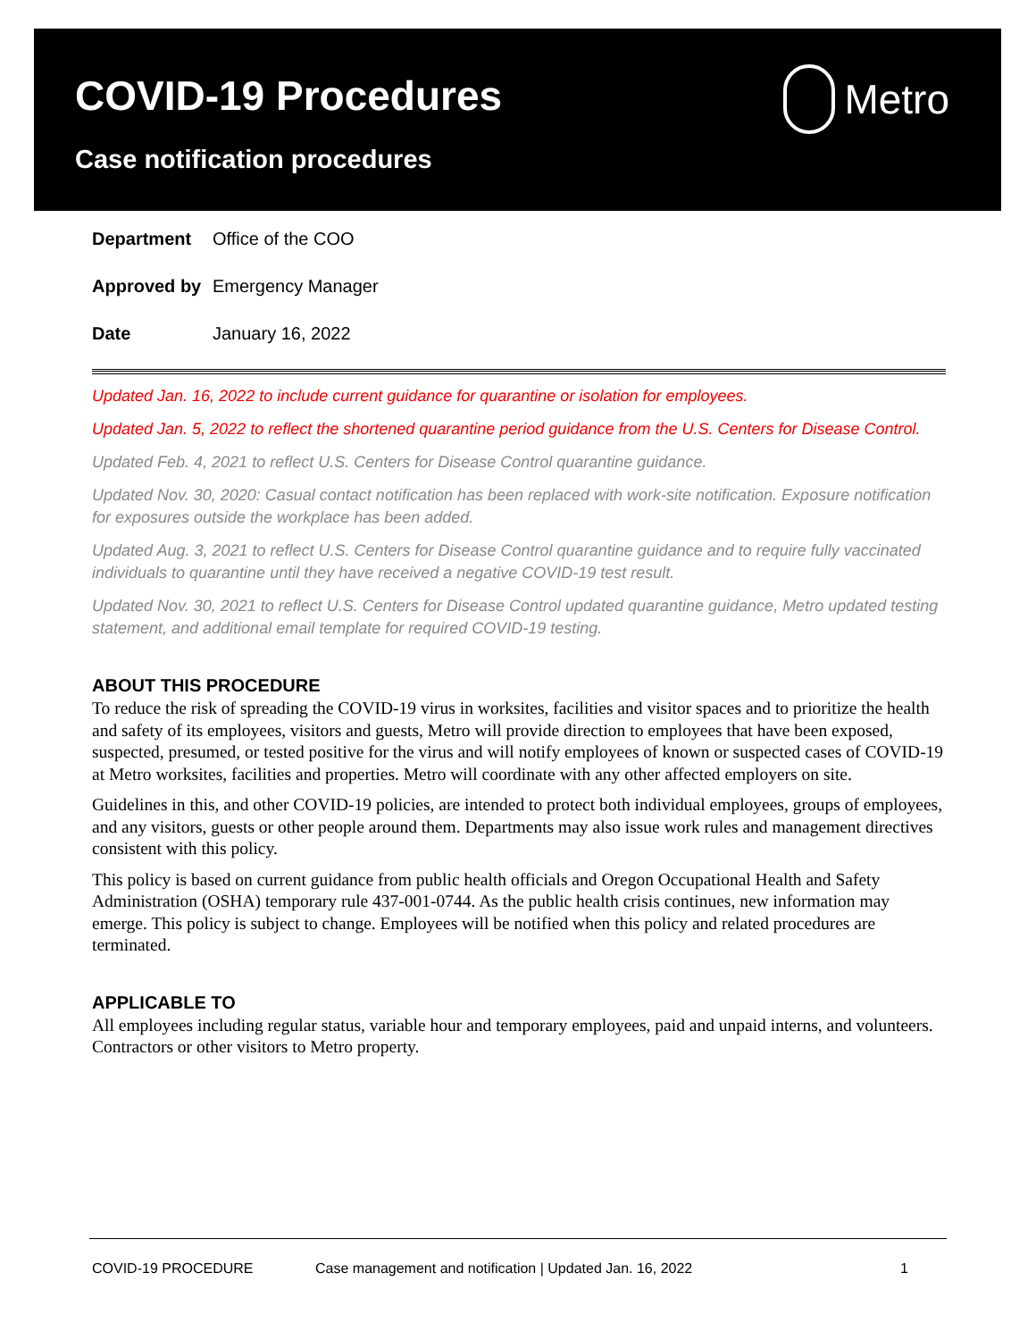COVID-19 Procedures
Case notification procedures
Metro
Department Office of the COO
Approved by Emergency Manager
Date January 16, 2022
Updated Jan. 16, 2022 to include current guidance for quarantine or isolation for employees.
Updated Jan. 5, 2022 to reflect the shortened quarantine period guidance from the U.S. Centers for Disease Control.
Updated Feb. 4, 2021 to reflect U.S. Centers for Disease Control quarantine guidance.
Updated Nov. 30, 2020: Casual contact notification has been replaced with work-site notification. Exposure notification for exposures outside the workplace has been added.
Updated Aug. 3, 2021 to reflect U.S. Centers for Disease Control quarantine guidance and to require fully vaccinated individuals to quarantine until they have received a negative COVID-19 test result.
Updated Nov. 30, 2021 to reflect U.S. Centers for Disease Control updated quarantine guidance, Metro updated testing statement, and additional email template for required COVID-19 testing.
ABOUT THIS PROCEDURE
To reduce the risk of spreading the COVID-19 virus in worksites, facilities and visitor spaces and to prioritize the health and safety of its employees, visitors and guests, Metro will provide direction to employees that have been exposed, suspected, presumed, or tested positive for the virus and will notify employees of known or suspected cases of COVID-19 at Metro worksites, facilities and properties. Metro will coordinate with any other affected employers on site.
Guidelines in this, and other COVID-19 policies, are intended to protect both individual employees, groups of employees, and any visitors, guests or other people around them. Departments may also issue work rules and management directives consistent with this policy.
This policy is based on current guidance from public health officials and Oregon Occupational Health and Safety Administration (OSHA) temporary rule 437-001-0744. As the public health crisis continues, new information may emerge. This policy is subject to change. Employees will be notified when this policy and related procedures are terminated.
APPLICABLE TO
All employees including regular status, variable hour and temporary employees, paid and unpaid interns, and volunteers. Contractors or other visitors to Metro property.
COVID-19 PROCEDURE Case management and notification | Updated Jan. 16, 2022 1